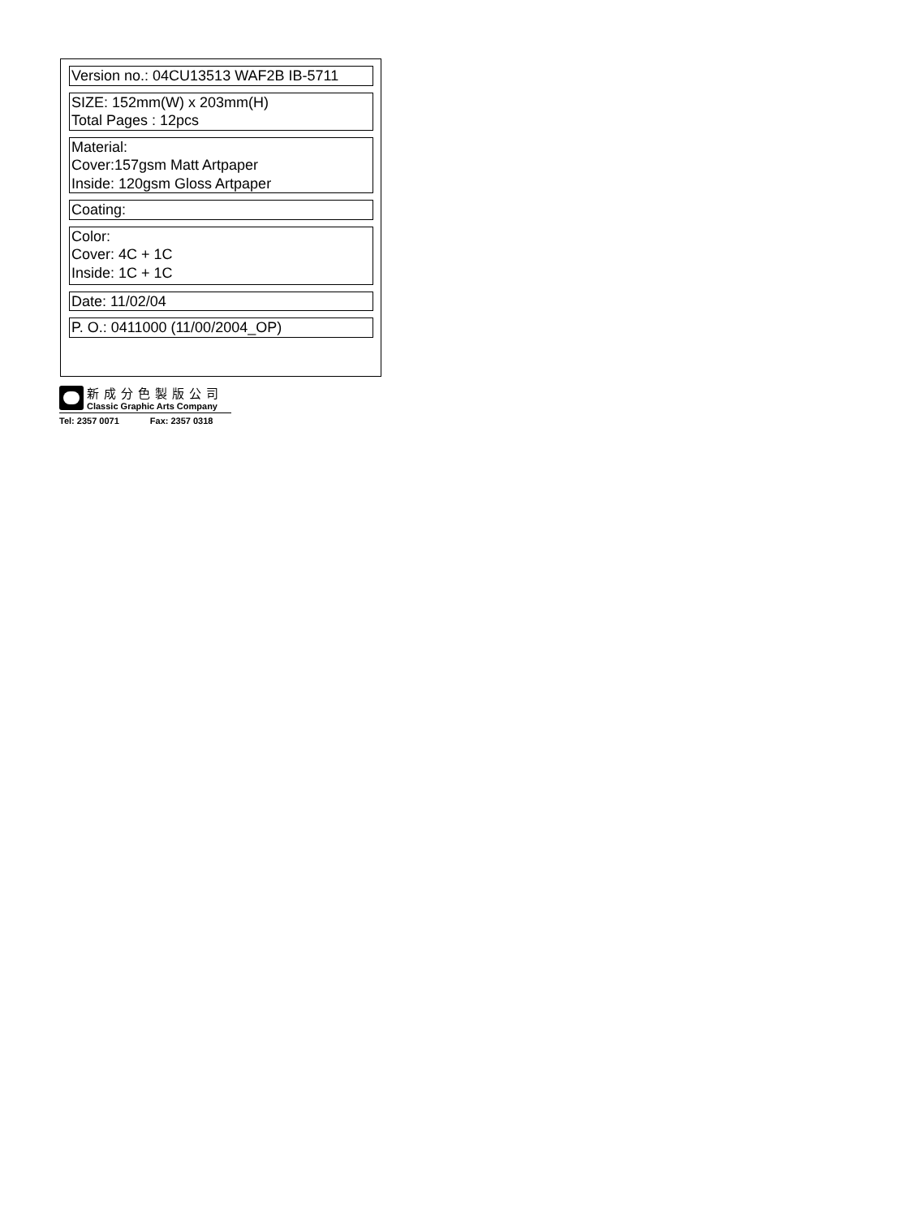Version no.: 04CU13513 WAF2B IB-5711
SIZE: 152mm(W) x 203mm(H)
Total Pages : 12pcs
Material:
Cover:157gsm Matt Artpaper
Inside: 120gsm Gloss Artpaper
Coating:
Color:
Cover: 4C + 1C
Inside: 1C + 1C
Date: 11/02/04
P. O.: 0411000 (11/00/2004_OP)
新成分色製版公司
Classic Graphic Arts Company
Tel: 2357 0071 Fax: 2357 0318